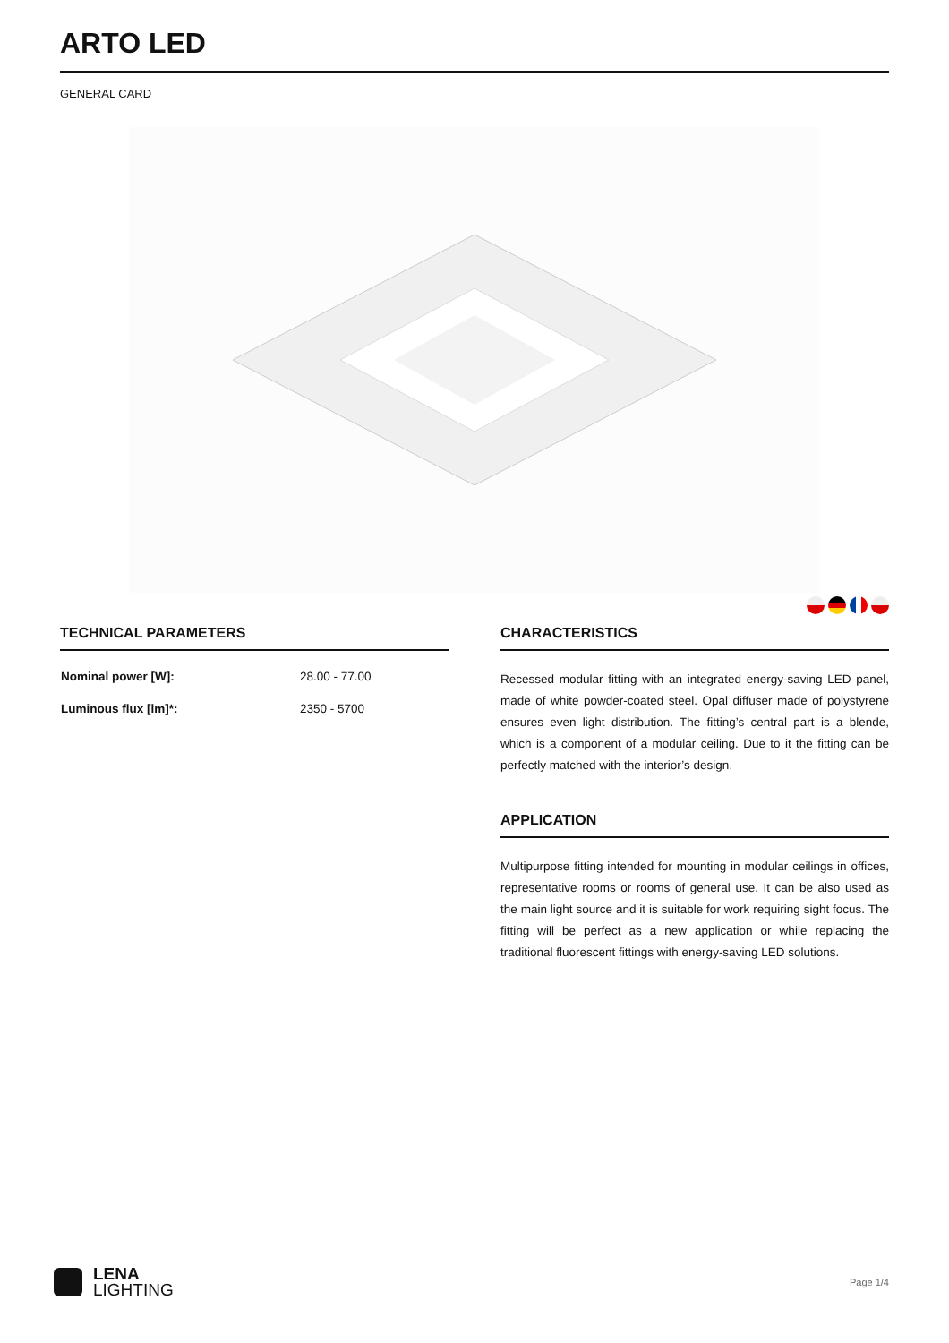ARTO LED
GENERAL CARD
TECHNICAL PARAMETERS
| Nominal power [W]: | 28.00 - 77.00 |
| Luminous flux [lm]*: | 2350 - 5700 |
CHARACTERISTICS
Recessed modular fitting with an integrated energy-saving LED panel, made of white powder-coated steel. Opal diffuser made of polystyrene ensures even light distribution. The fitting’s central part is a blende, which is a component of a modular ceiling. Due to it the fitting can be perfectly matched with the interior’s design.
APPLICATION
Multipurpose fitting intended for mounting in modular ceilings in offices, representative rooms or rooms of general use. It can be also used as the main light source and it is suitable for work requiring sight focus. The fitting will be perfect as a new application or while replacing the traditional fluorescent fittings with energy-saving LED solutions.
LENA
LIGHTING
Page 1/4